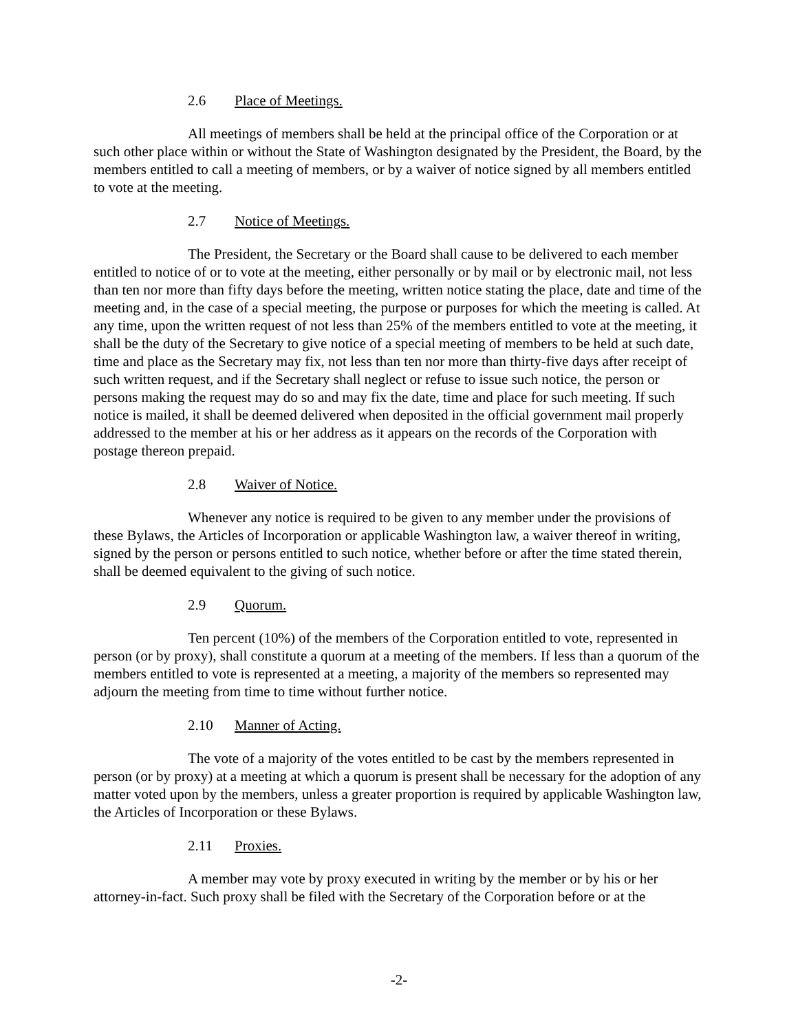2.6 Place of Meetings.
All meetings of members shall be held at the principal office of the Corporation or at such other place within or without the State of Washington designated by the President, the Board, by the members entitled to call a meeting of members, or by a waiver of notice signed by all members entitled to vote at the meeting.
2.7 Notice of Meetings.
The President, the Secretary or the Board shall cause to be delivered to each member entitled to notice of or to vote at the meeting, either personally or by mail or by electronic mail, not less than ten nor more than fifty days before the meeting, written notice stating the place, date and time of the meeting and, in the case of a special meeting, the purpose or purposes for which the meeting is called. At any time, upon the written request of not less than 25% of the members entitled to vote at the meeting, it shall be the duty of the Secretary to give notice of a special meeting of members to be held at such date, time and place as the Secretary may fix, not less than ten nor more than thirty-five days after receipt of such written request, and if the Secretary shall neglect or refuse to issue such notice, the person or persons making the request may do so and may fix the date, time and place for such meeting. If such notice is mailed, it shall be deemed delivered when deposited in the official government mail properly addressed to the member at his or her address as it appears on the records of the Corporation with postage thereon prepaid.
2.8 Waiver of Notice.
Whenever any notice is required to be given to any member under the provisions of these Bylaws, the Articles of Incorporation or applicable Washington law, a waiver thereof in writing, signed by the person or persons entitled to such notice, whether before or after the time stated therein, shall be deemed equivalent to the giving of such notice.
2.9 Quorum.
Ten percent (10%) of the members of the Corporation entitled to vote, represented in person (or by proxy), shall constitute a quorum at a meeting of the members. If less than a quorum of the members entitled to vote is represented at a meeting, a majority of the members so represented may adjourn the meeting from time to time without further notice.
2.10 Manner of Acting.
The vote of a majority of the votes entitled to be cast by the members represented in person (or by proxy) at a meeting at which a quorum is present shall be necessary for the adoption of any matter voted upon by the members, unless a greater proportion is required by applicable Washington law, the Articles of Incorporation or these Bylaws.
2.11 Proxies.
A member may vote by proxy executed in writing by the member or by his or her attorney-in-fact. Such proxy shall be filed with the Secretary of the Corporation before or at the
-2-